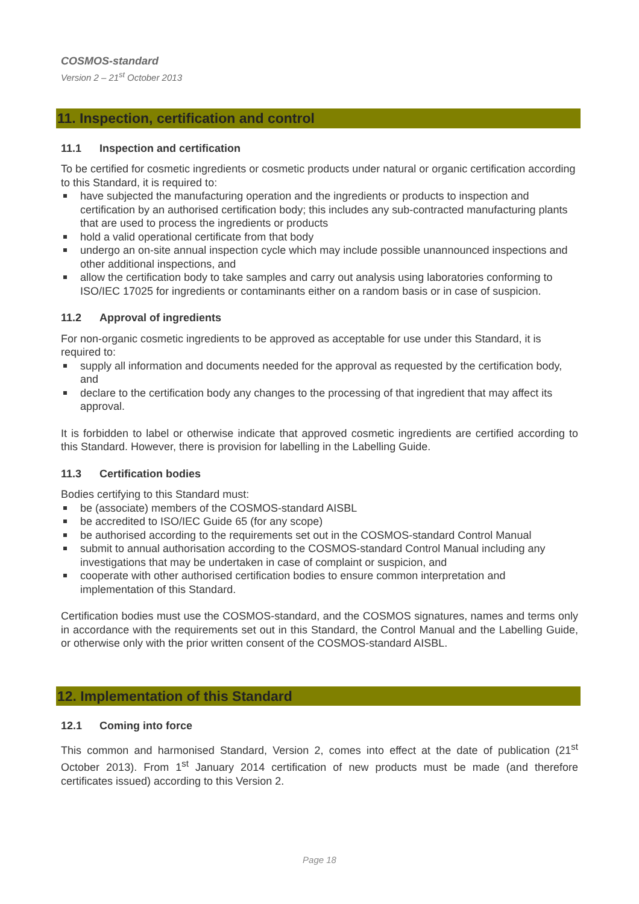COSMOS-standard
Version 2 – 21<sup>st</sup> October 2013
11. Inspection, certification and control
11.1 Inspection and certification
To be certified for cosmetic ingredients or cosmetic products under natural or organic certification according to this Standard, it is required to:
have subjected the manufacturing operation and the ingredients or products to inspection and certification by an authorised certification body; this includes any sub-contracted manufacturing plants that are used to process the ingredients or products
hold a valid operational certificate from that body
undergo an on-site annual inspection cycle which may include possible unannounced inspections and other additional inspections, and
allow the certification body to take samples and carry out analysis using laboratories conforming to ISO/IEC 17025 for ingredients or contaminants either on a random basis or in case of suspicion.
11.2 Approval of ingredients
For non-organic cosmetic ingredients to be approved as acceptable for use under this Standard, it is required to:
supply all information and documents needed for the approval as requested by the certification body, and
declare to the certification body any changes to the processing of that ingredient that may affect its approval.
It is forbidden to label or otherwise indicate that approved cosmetic ingredients are certified according to this Standard. However, there is provision for labelling in the Labelling Guide.
11.3 Certification bodies
Bodies certifying to this Standard must:
be (associate) members of the COSMOS-standard AISBL
be accredited to ISO/IEC Guide 65 (for any scope)
be authorised according to the requirements set out in the COSMOS-standard Control Manual
submit to annual authorisation according to the COSMOS-standard Control Manual including any investigations that may be undertaken in case of complaint or suspicion, and
cooperate with other authorised certification bodies to ensure common interpretation and implementation of this Standard.
Certification bodies must use the COSMOS-standard, and the COSMOS signatures, names and terms only in accordance with the requirements set out in this Standard, the Control Manual and the Labelling Guide, or otherwise only with the prior written consent of the COSMOS-standard AISBL.
12. Implementation of this Standard
12.1 Coming into force
This common and harmonised Standard, Version 2, comes into effect at the date of publication (21<sup>st</sup> October 2013). From 1<sup>st</sup> January 2014 certification of new products must be made (and therefore certificates issued) according to this Version 2.
Page 18